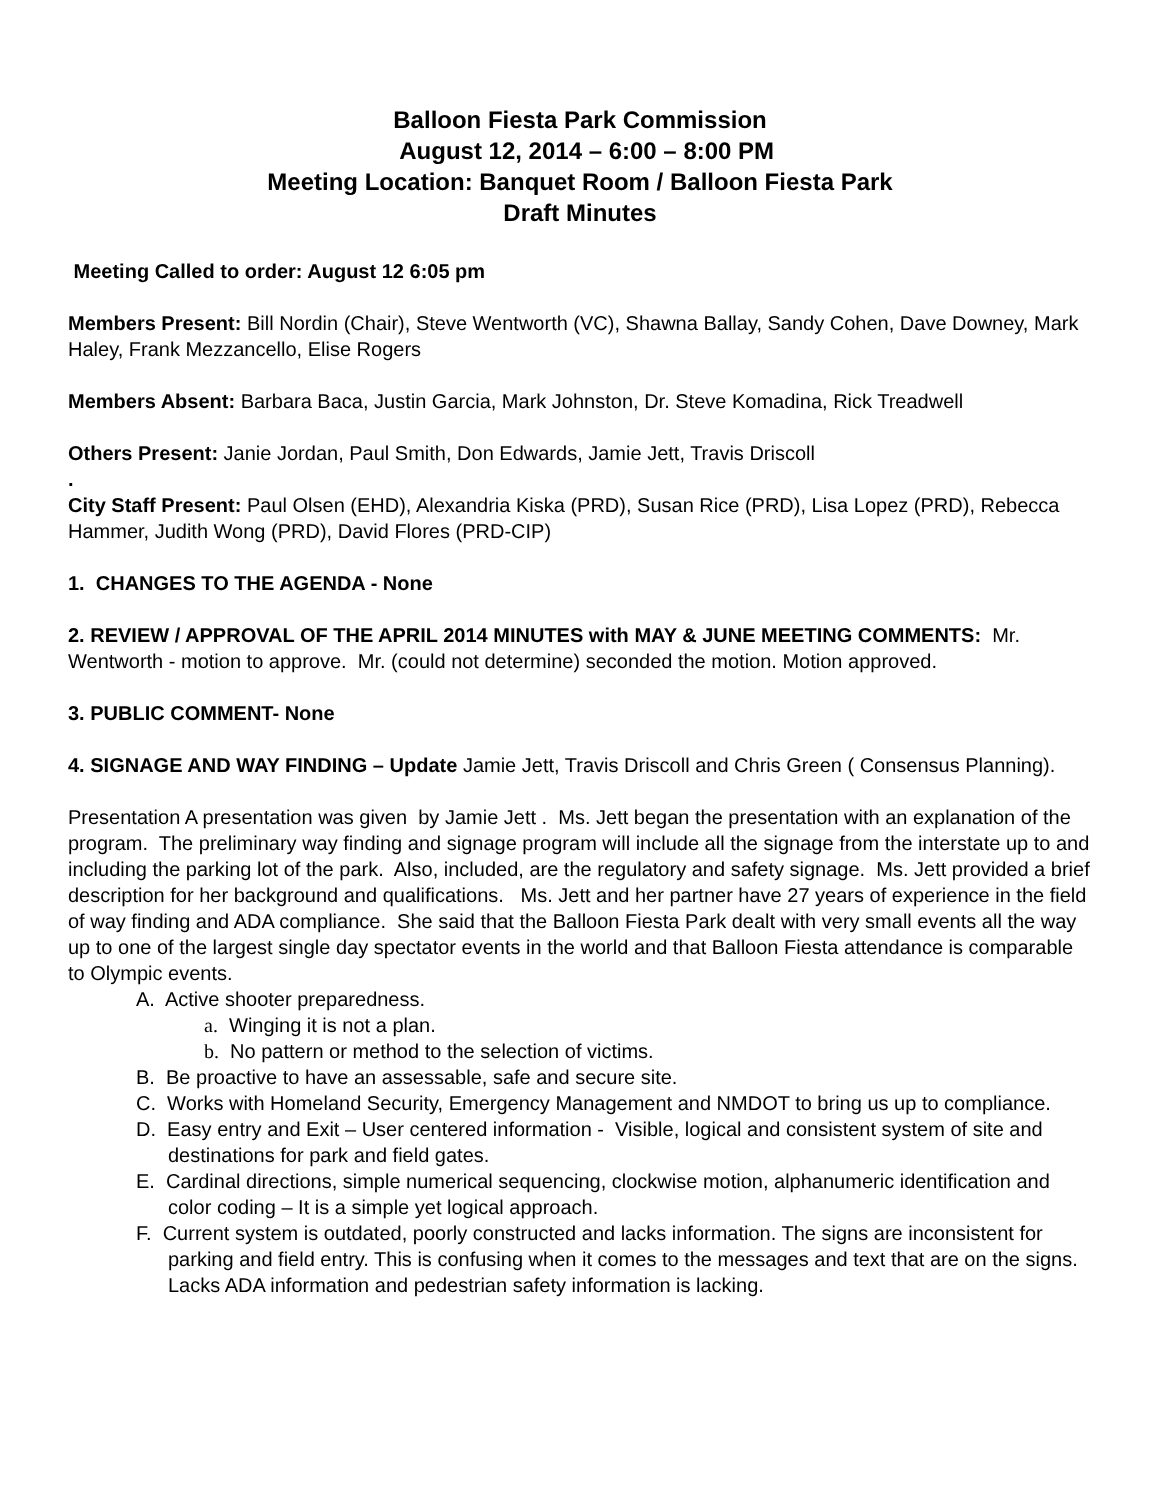Balloon Fiesta Park Commission
August 12, 2014 – 6:00 – 8:00 PM
Meeting Location: Banquet Room / Balloon Fiesta Park
Draft Minutes
Meeting Called to order: August 12 6:05 pm
Members Present: Bill Nordin (Chair), Steve Wentworth (VC), Shawna Ballay, Sandy Cohen, Dave Downey, Mark Haley, Frank Mezzancello, Elise Rogers
Members Absent: Barbara Baca, Justin Garcia, Mark Johnston, Dr. Steve Komadina, Rick Treadwell
Others Present: Janie Jordan, Paul Smith, Don Edwards, Jamie Jett, Travis Driscoll
.
City Staff Present: Paul Olsen (EHD), Alexandria Kiska (PRD), Susan Rice (PRD), Lisa Lopez (PRD), Rebecca Hammer, Judith Wong (PRD), David Flores (PRD-CIP)
1. CHANGES TO THE AGENDA - None
2. REVIEW / APPROVAL OF THE APRIL 2014 MINUTES with MAY & JUNE MEETING COMMENTS: Mr. Wentworth - motion to approve. Mr. (could not determine) seconded the motion. Motion approved.
3. PUBLIC COMMENT- None
4. SIGNAGE AND WAY FINDING – Update Jamie Jett, Travis Driscoll and Chris Green ( Consensus Planning).
Presentation A presentation was given by Jamie Jett . Ms. Jett began the presentation with an explanation of the program. The preliminary way finding and signage program will include all the signage from the interstate up to and including the parking lot of the park. Also, included, are the regulatory and safety signage. Ms. Jett provided a brief description for her background and qualifications. Ms. Jett and her partner have 27 years of experience in the field of way finding and ADA compliance. She said that the Balloon Fiesta Park dealt with very small events all the way up to one of the largest single day spectator events in the world and that Balloon Fiesta attendance is comparable to Olympic events.
A. Active shooter preparedness.
a. Winging it is not a plan.
b. No pattern or method to the selection of victims.
B. Be proactive to have an assessable, safe and secure site.
C. Works with Homeland Security, Emergency Management and NMDOT to bring us up to compliance.
D. Easy entry and Exit – User centered information - Visible, logical and consistent system of site and destinations for park and field gates.
E. Cardinal directions, simple numerical sequencing, clockwise motion, alphanumeric identification and color coding – It is a simple yet logical approach.
F. Current system is outdated, poorly constructed and lacks information. The signs are inconsistent for parking and field entry. This is confusing when it comes to the messages and text that are on the signs. Lacks ADA information and pedestrian safety information is lacking.